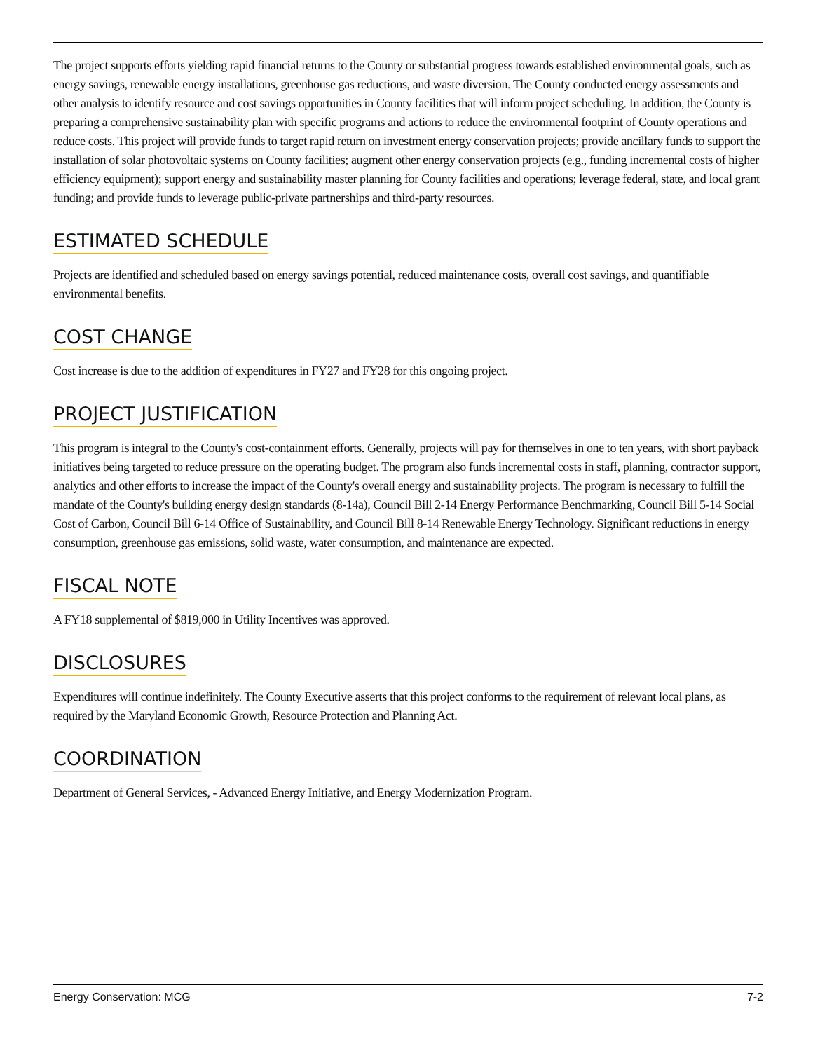The project supports efforts yielding rapid financial returns to the County or substantial progress towards established environmental goals, such as energy savings, renewable energy installations, greenhouse gas reductions, and waste diversion. The County conducted energy assessments and other analysis to identify resource and cost savings opportunities in County facilities that will inform project scheduling. In addition, the County is preparing a comprehensive sustainability plan with specific programs and actions to reduce the environmental footprint of County operations and reduce costs. This project will provide funds to target rapid return on investment energy conservation projects; provide ancillary funds to support the installation of solar photovoltaic systems on County facilities; augment other energy conservation projects (e.g., funding incremental costs of higher efficiency equipment); support energy and sustainability master planning for County facilities and operations; leverage federal, state, and local grant funding; and provide funds to leverage public-private partnerships and third-party resources.
ESTIMATED SCHEDULE
Projects are identified and scheduled based on energy savings potential, reduced maintenance costs, overall cost savings, and quantifiable environmental benefits.
COST CHANGE
Cost increase is due to the addition of expenditures in FY27 and FY28 for this ongoing project.
PROJECT JUSTIFICATION
This program is integral to the County's cost-containment efforts. Generally, projects will pay for themselves in one to ten years, with short payback initiatives being targeted to reduce pressure on the operating budget. The program also funds incremental costs in staff, planning, contractor support, analytics and other efforts to increase the impact of the County's overall energy and sustainability projects. The program is necessary to fulfill the mandate of the County's building energy design standards (8-14a), Council Bill 2-14 Energy Performance Benchmarking, Council Bill 5-14 Social Cost of Carbon, Council Bill 6-14 Office of Sustainability, and Council Bill 8-14 Renewable Energy Technology. Significant reductions in energy consumption, greenhouse gas emissions, solid waste, water consumption, and maintenance are expected.
FISCAL NOTE
A FY18 supplemental of $819,000 in Utility Incentives was approved.
DISCLOSURES
Expenditures will continue indefinitely. The County Executive asserts that this project conforms to the requirement of relevant local plans, as required by the Maryland Economic Growth, Resource Protection and Planning Act.
COORDINATION
Department of General Services, - Advanced Energy Initiative, and Energy Modernization Program.
Energy Conservation: MCG 7-2